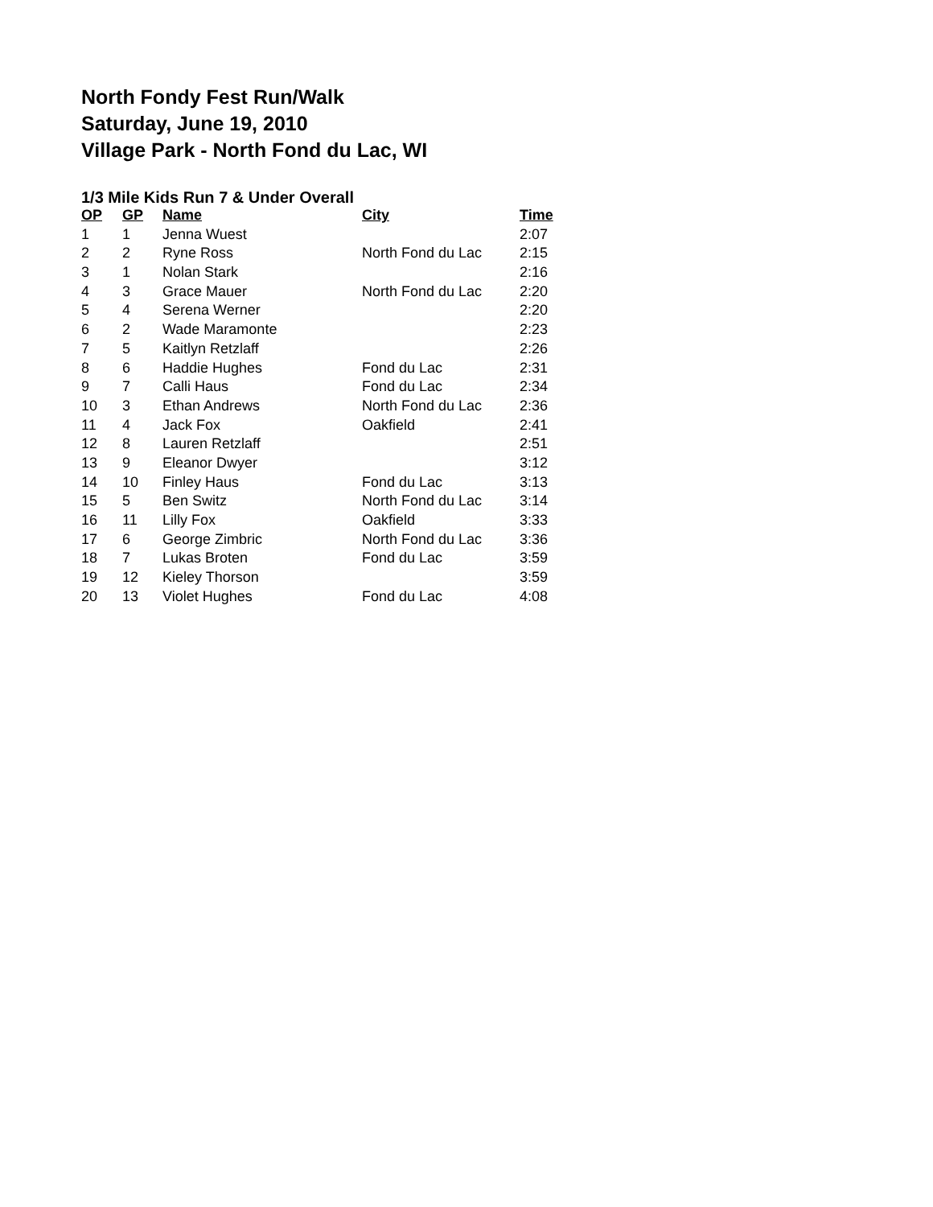North Fondy Fest Run/Walk
Saturday, June 19, 2010
Village Park - North Fond du Lac, WI
1/3 Mile Kids Run 7 & Under Overall
| OP | GP | Name | City | Time |
| --- | --- | --- | --- | --- |
| 1 | 1 | Jenna Wuest | | 2:07 |
| 2 | 2 | Ryne Ross | North Fond du Lac | 2:15 |
| 3 | 1 | Nolan Stark | | 2:16 |
| 4 | 3 | Grace Mauer | North Fond du Lac | 2:20 |
| 5 | 4 | Serena Werner | | 2:20 |
| 6 | 2 | Wade Maramonte | | 2:23 |
| 7 | 5 | Kaitlyn Retzlaff | | 2:26 |
| 8 | 6 | Haddie Hughes | Fond du Lac | 2:31 |
| 9 | 7 | Calli Haus | Fond du Lac | 2:34 |
| 10 | 3 | Ethan Andrews | North Fond du Lac | 2:36 |
| 11 | 4 | Jack Fox | Oakfield | 2:41 |
| 12 | 8 | Lauren Retzlaff | | 2:51 |
| 13 | 9 | Eleanor Dwyer | | 3:12 |
| 14 | 10 | Finley Haus | Fond du Lac | 3:13 |
| 15 | 5 | Ben Switz | North Fond du Lac | 3:14 |
| 16 | 11 | Lilly Fox | Oakfield | 3:33 |
| 17 | 6 | George Zimbric | North Fond du Lac | 3:36 |
| 18 | 7 | Lukas Broten | Fond du Lac | 3:59 |
| 19 | 12 | Kieley Thorson | | 3:59 |
| 20 | 13 | Violet Hughes | Fond du Lac | 4:08 |